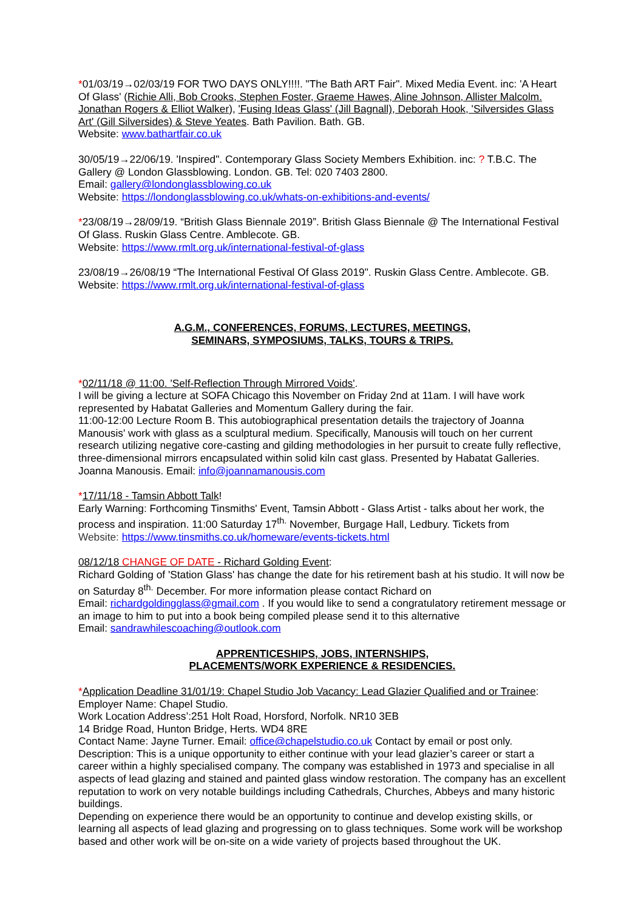*01/03/19→02/03/19 FOR TWO DAYS ONLY!!!!. "The Bath ART Fair". Mixed Media Event. inc: 'A Heart Of Glass' (Richie Alli, Bob Crooks, Stephen Foster, Graeme Hawes, Aline Johnson, Allister Malcolm. Jonathan Rogers & Elliot Walker), 'Fusing Ideas Glass' (Jill Bagnall), Deborah Hook, 'Silversides Glass Art' (Gill Silversides) & Steve Yeates. Bath Pavilion. Bath. GB.
Website: www.bathartfair.co.uk
30/05/19→22/06/19. 'Inspired". Contemporary Glass Society Members Exhibition. inc: ? T.B.C. The Gallery @ London Glassblowing. London. GB. Tel: 020 7403 2800.
Email: gallery@londonglassblowing.co.uk
Website: https://londonglassblowing.co.uk/whats-on-exhibitions-and-events/
*23/08/19→28/09/19. “British Glass Biennale 2019”. British Glass Biennale @ The International Festival Of Glass. Ruskin Glass Centre. Amblecote. GB.
Website: https://www.rmlt.org.uk/international-festival-of-glass
23/08/19→26/08/19 “The International Festival Of Glass 2019". Ruskin Glass Centre. Amblecote. GB.
Website: https://www.rmlt.org.uk/international-festival-of-glass
A.G.M., CONFERENCES, FORUMS, LECTURES, MEETINGS,
SEMINARS, SYMPOSIUMS, TALKS, TOURS & TRIPS.
*02/11/18 @ 11:00. 'Self-Reflection Through Mirrored Voids'.
I will be giving a lecture at SOFA Chicago this November on Friday 2nd at 11am. I will have work represented by Habatat Galleries and Momentum Gallery during the fair.
11:00-12:00 Lecture Room B. This autobiographical presentation details the trajectory of Joanna Manousis' work with glass as a sculptural medium. Specifically, Manousis will touch on her current research utilizing negative core-casting and gilding methodologies in her pursuit to create fully reflective, three-dimensional mirrors encapsulated within solid kiln cast glass. Presented by Habatat Galleries. Joanna Manousis. Email: info@joannamanousis.com
*17/11/18 - Tamsin Abbott Talk!
Early Warning: Forthcoming Tinsmiths' Event, Tamsin Abbott - Glass Artist - talks about her work, the process and inspiration. 11:00 Saturday 17<sup>th.</sup> November, Burgage Hall, Ledbury. Tickets from
Website: https://www.tinsmiths.co.uk/homeware/events-tickets.html
08/12/18 CHANGE OF DATE - Richard Golding Event:
Richard Golding of 'Station Glass' has change the date for his retirement bash at his studio. It will now be on Saturday 8<sup>th.</sup> December. For more information please contact Richard on
Email: richardgoldingglass@gmail.com . If you would like to send a congratulatory retirement message or an image to him to put into a book being compiled please send it to this alternative
Email: sandrawhilescoaching@outlook.com
APPRENTICESHIPS, JOBS, INTERNSHIPS,
PLACEMENTS/WORK EXPERIENCE & RESIDENCIES.
*Application Deadline 31/01/19: Chapel Studio Job Vacancy: Lead Glazier Qualified and or Trainee:
Employer Name: Chapel Studio.
Work Location Address’:251 Holt Road, Horsford, Norfolk. NR10 3EB
14 Bridge Road, Hunton Bridge, Herts. WD4 8RE
Contact Name: Jayne Turner. Email: office@chapelstudio.co.uk Contact by email or post only.
Description: This is a unique opportunity to either continue with your lead glazier’s career or start a career within a highly specialised company. The company was established in 1973 and specialise in all aspects of lead glazing and stained and painted glass window restoration. The company has an excellent reputation to work on very notable buildings including Cathedrals, Churches, Abbeys and many historic buildings.
Depending on experience there would be an opportunity to continue and develop existing skills, or learning all aspects of lead glazing and progressing on to glass techniques. Some work will be workshop based and other work will be on-site on a wide variety of projects based throughout the UK.